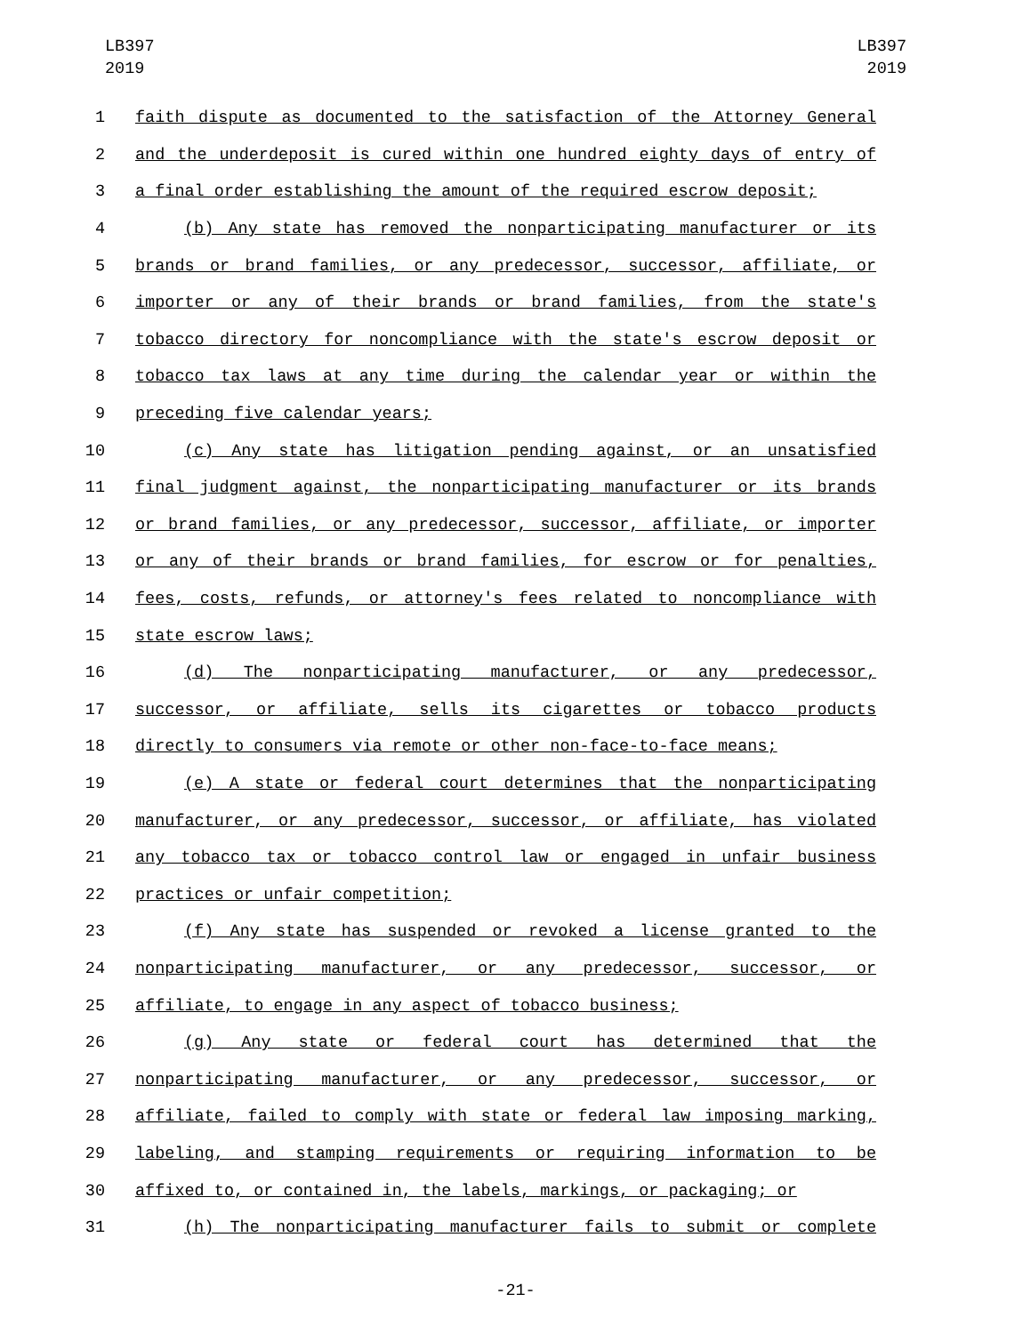LB397
2019
LB397
2019
1 faith dispute as documented to the satisfaction of the Attorney General
2 and the underdeposit is cured within one hundred eighty days of entry of
3 a final order establishing the amount of the required escrow deposit;
4 (b) Any state has removed the nonparticipating manufacturer or its
5 brands or brand families, or any predecessor, successor, affiliate, or
6 importer or any of their brands or brand families, from the state's
7 tobacco directory for noncompliance with the state's escrow deposit or
8 tobacco tax laws at any time during the calendar year or within the
9 preceding five calendar years;
10 (c) Any state has litigation pending against, or an unsatisfied
11 final judgment against, the nonparticipating manufacturer or its brands
12 or brand families, or any predecessor, successor, affiliate, or importer
13 or any of their brands or brand families, for escrow or for penalties,
14 fees, costs, refunds, or attorney's fees related to noncompliance with
15 state escrow laws;
16 (d) The nonparticipating manufacturer, or any predecessor,
17 successor, or affiliate, sells its cigarettes or tobacco products
18 directly to consumers via remote or other non-face-to-face means;
19 (e) A state or federal court determines that the nonparticipating
20 manufacturer, or any predecessor, successor, or affiliate, has violated
21 any tobacco tax or tobacco control law or engaged in unfair business
22 practices or unfair competition;
23 (f) Any state has suspended or revoked a license granted to the
24 nonparticipating manufacturer, or any predecessor, successor, or
25 affiliate, to engage in any aspect of tobacco business;
26 (g) Any state or federal court has determined that the
27 nonparticipating manufacturer, or any predecessor, successor, or
28 affiliate, failed to comply with state or federal law imposing marking,
29 labeling, and stamping requirements or requiring information to be
30 affixed to, or contained in, the labels, markings, or packaging; or
31 (h) The nonparticipating manufacturer fails to submit or complete
-21-